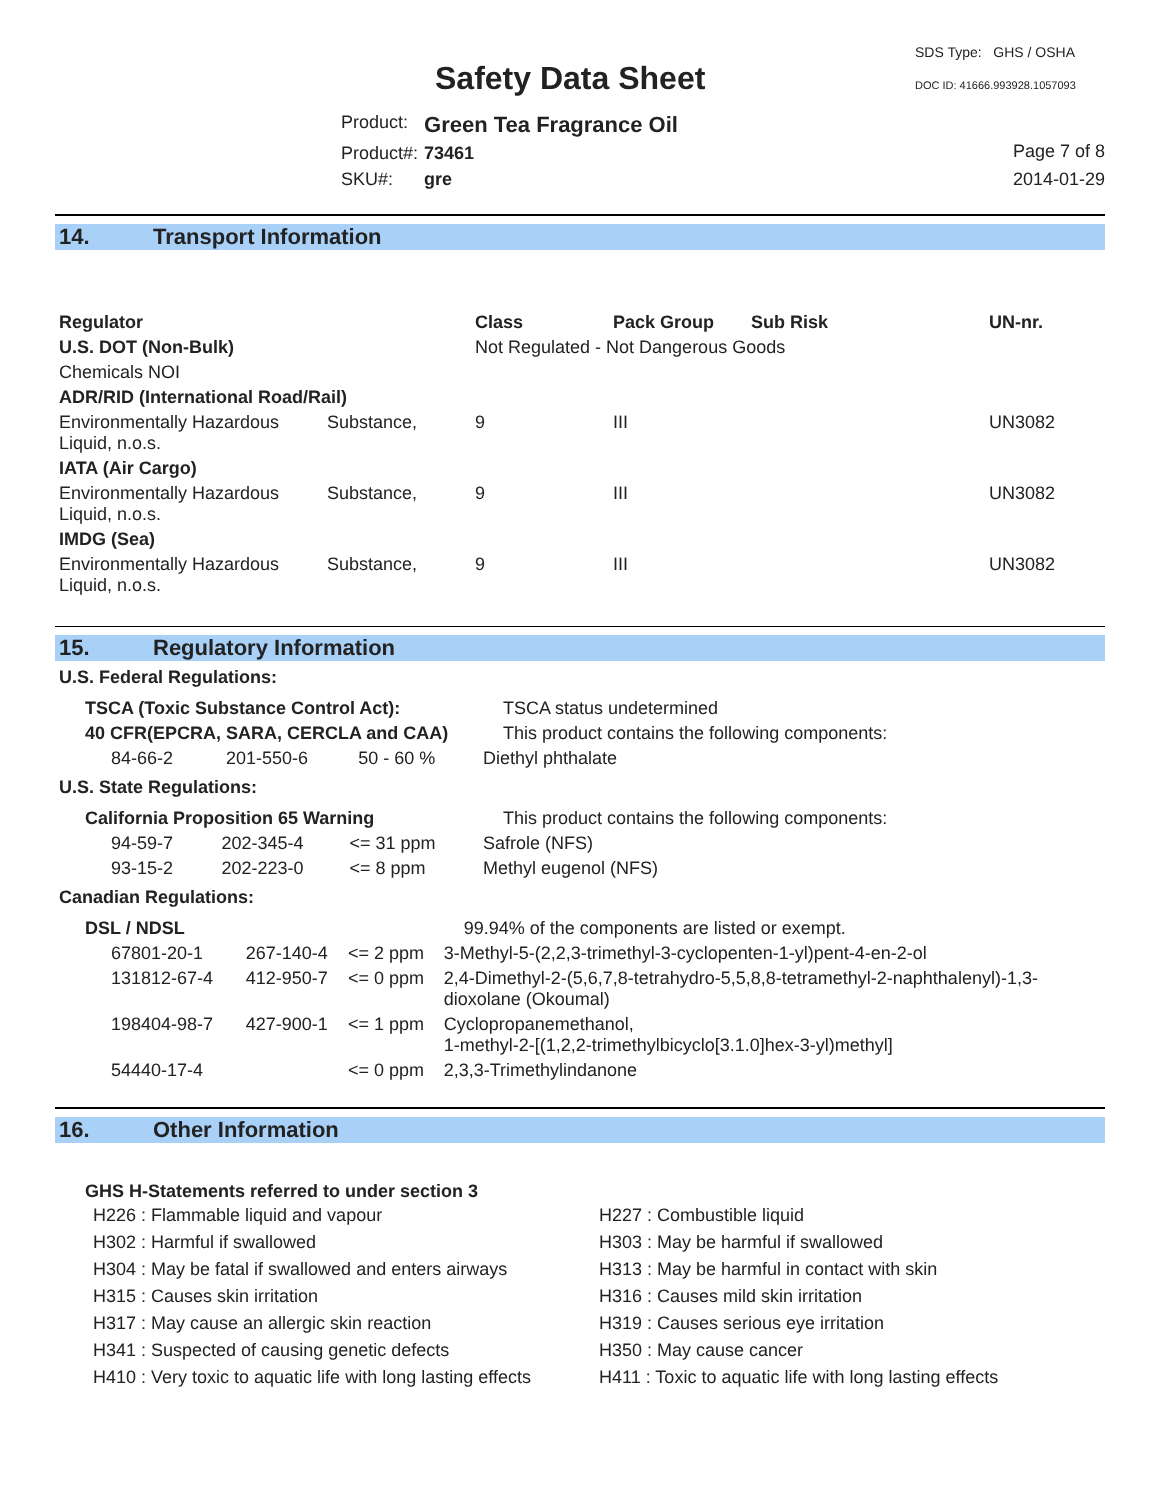Safety Data Sheet
SDS Type: GHS / OSHA
DOC ID: 41666.993928.1057093
| Product: | Green Tea Fragrance Oil |
| Product#: | 73461 |
| SKU#: | gre |
Page 7 of 8
2014-01-29
14. Transport Information
| Regulator | | Class | Pack Group | Sub Risk | UN-nr. |
| --- | --- | --- | --- | --- | --- |
| U.S. DOT (Non-Bulk) | | Not Regulated - Not Dangerous Goods | | | |
| Chemicals NOI | | | | | |
| ADR/RID (International Road/Rail) | | | | | |
| Environmentally Hazardous Liquid, n.o.s. | Substance, | 9 | III | | UN3082 |
| IATA (Air Cargo) | | | | | |
| Environmentally Hazardous Liquid, n.o.s. | Substance, | 9 | III | | UN3082 |
| IMDG (Sea) | | | | | |
| Environmentally Hazardous Liquid, n.o.s. | Substance, | 9 | III | | UN3082 |
15. Regulatory Information
U.S. Federal Regulations:
| TSCA (Toxic Substance Control Act): | | | TSCA status undetermined |
| 40 CFR(EPCRA, SARA, CERCLA and CAA) | | | This product contains the following components: |
| 84-66-2 | 201-550-6 | 50 - 60 % | Diethyl phthalate |
U.S. State Regulations:
| California Proposition 65 Warning | | | This product contains the following components: |
| 94-59-7 | 202-345-4 | <= 31 ppm | Safrole (NFS) |
| 93-15-2 | 202-223-0 | <= 8 ppm | Methyl eugenol (NFS) |
Canadian Regulations:
| DSL / NDSL | | | 99.94% of the components are listed or exempt. |
| 67801-20-1 | 267-140-4 | <= 2 ppm | 3-Methyl-5-(2,2,3-trimethyl-3-cyclopenten-1-yl)pent-4-en-2-ol |
| 131812-67-4 | 412-950-7 | <= 0 ppm | 2,4-Dimethyl-2-(5,6,7,8-tetrahydro-5,5,8,8-tetramethyl-2-naphthalenyl)-1,3-dioxolane (Okoumal) |
| 198404-98-7 | 427-900-1 | <= 1 ppm | Cyclopropanemethanol, 1-methyl-2-[(1,2,2-trimethylbicyclo[3.1.0]hex-3-yl)methyl] |
| 54440-17-4 | | <= 0 ppm | 2,3,3-Trimethylindanone |
16. Other Information
GHS H-Statements referred to under section 3
H226 : Flammable liquid and vapour
H302 : Harmful if swallowed
H304 : May be fatal if swallowed and enters airways
H315 : Causes skin irritation
H317 : May cause an allergic skin reaction
H341 : Suspected of causing genetic defects
H410 : Very toxic to aquatic life with long lasting effects
H227 : Combustible liquid
H303 : May be harmful if swallowed
H313 : May be harmful in contact with skin
H316 : Causes mild skin irritation
H319 : Causes serious eye irritation
H350 : May cause cancer
H411 : Toxic to aquatic life with long lasting effects